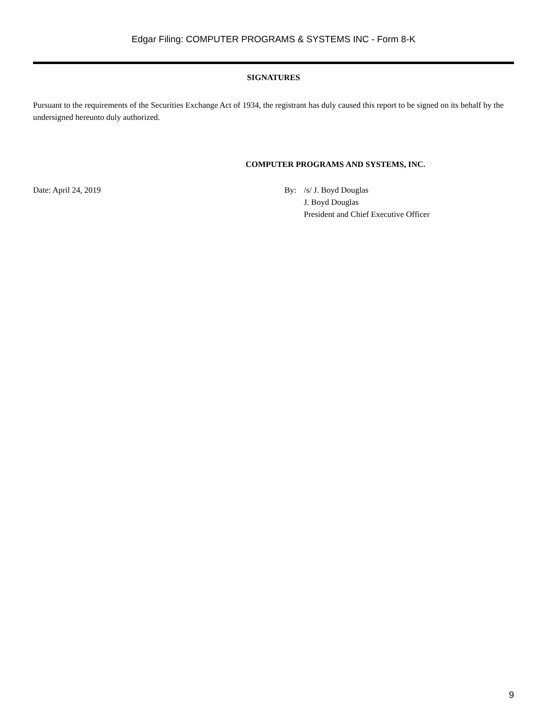Edgar Filing: COMPUTER PROGRAMS & SYSTEMS INC - Form 8-K
SIGNATURES
Pursuant to the requirements of the Securities Exchange Act of 1934, the registrant has duly caused this report to be signed on its behalf by the undersigned hereunto duly authorized.
COMPUTER PROGRAMS AND SYSTEMS, INC.
Date: April 24, 2019 By: /s/ J. Boyd Douglas
J. Boyd Douglas
President and Chief Executive Officer
9